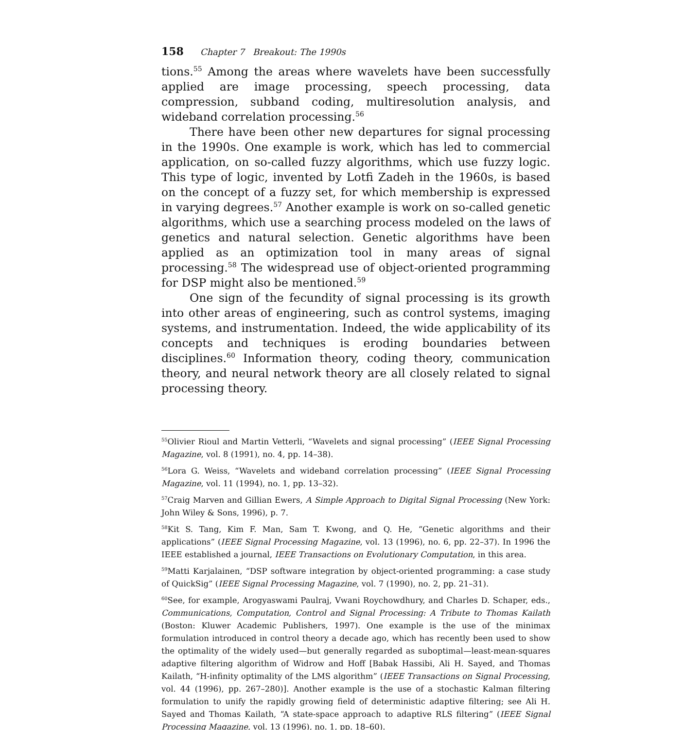158 Chapter 7 Breakout: The 1990s
tions.<sup>55</sup> Among the areas where wavelets have been successfully applied are image processing, speech processing, data compression, subband coding, multiresolution analysis, and wideband correlation processing.<sup>56</sup>
There have been other new departures for signal processing in the 1990s. One example is work, which has led to commercial application, on so-called fuzzy algorithms, which use fuzzy logic. This type of logic, invented by Lotfi Zadeh in the 1960s, is based on the concept of a fuzzy set, for which membership is expressed in varying degrees.<sup>57</sup> Another example is work on so-called genetic algorithms, which use a searching process modeled on the laws of genetics and natural selection. Genetic algorithms have been applied as an optimization tool in many areas of signal processing.<sup>58</sup> The widespread use of object-oriented programming for DSP might also be mentioned.<sup>59</sup>
One sign of the fecundity of signal processing is its growth into other areas of engineering, such as control systems, imaging systems, and instrumentation. Indeed, the wide applicability of its concepts and techniques is eroding boundaries between disciplines.<sup>60</sup> Information theory, coding theory, communication theory, and neural network theory are all closely related to signal processing theory.
<sup>55</sup> Olivier Rioul and Martin Vetterli, “Wavelets and signal processing” (IEEE Signal Processing Magazine, vol. 8 (1991), no. 4, pp. 14–38).
<sup>56</sup> Lora G. Weiss, “Wavelets and wideband correlation processing” (IEEE Signal Processing Magazine, vol. 11 (1994), no. 1, pp. 13–32).
<sup>57</sup> Craig Marven and Gillian Ewers, A Simple Approach to Digital Signal Processing (New York: John Wiley & Sons, 1996), p. 7.
<sup>58</sup> Kit S. Tang, Kim F. Man, Sam T. Kwong, and Q. He, “Genetic algorithms and their applications” (IEEE Signal Processing Magazine, vol. 13 (1996), no. 6, pp. 22–37). In 1996 the IEEE established a journal, IEEE Transactions on Evolutionary Computation, in this area.
<sup>59</sup> Matti Karjalainen, “DSP software integration by object-oriented programming: a case study of QuickSig” (IEEE Signal Processing Magazine, vol. 7 (1990), no. 2, pp. 21–31).
<sup>60</sup> See, for example, Arogyaswami Paulraj, Vwani Roychowdhury, and Charles D. Schaper, eds., Communications, Computation, Control and Signal Processing: A Tribute to Thomas Kailath (Boston: Kluwer Academic Publishers, 1997). One example is the use of the minimax formulation introduced in control theory a decade ago, which has recently been used to show the optimality of the widely used—but generally regarded as suboptimal—least-mean-squares adaptive filtering algorithm of Widrow and Hoff [Babak Hassibi, Ali H. Sayed, and Thomas Kailath, “H-infinity optimality of the LMS algorithm” (IEEE Transactions on Signal Processing, vol. 44 (1996), pp. 267–280)]. Another example is the use of a stochastic Kalman filtering formulation to unify the rapidly growing field of deterministic adaptive filtering; see Ali H. Sayed and Thomas Kailath, “A state-space approach to adaptive RLS filtering” (IEEE Signal Processing Magazine, vol. 13 (1996), no. 1, pp. 18–60).